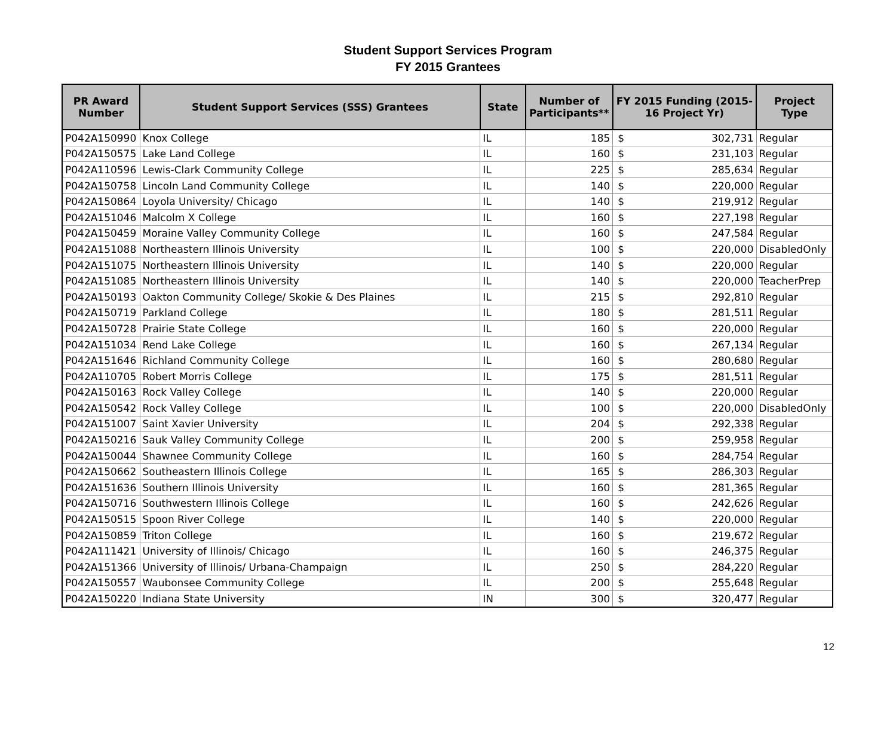Student Support Services Program
FY 2015 Grantees
| PR Award Number | Student Support Services (SSS) Grantees | State | Number of Participants** | FY 2015 Funding (2015-16 Project Yr) | | Project Type |
| --- | --- | --- | --- | --- | --- | --- |
| P042A150990 | Knox College | IL | 185 | $ | 302,731 | Regular |
| P042A150575 | Lake Land College | IL | 160 | $ | 231,103 | Regular |
| P042A110596 | Lewis-Clark Community College | IL | 225 | $ | 285,634 | Regular |
| P042A150758 | Lincoln Land Community College | IL | 140 | $ | 220,000 | Regular |
| P042A150864 | Loyola University/ Chicago | IL | 140 | $ | 219,912 | Regular |
| P042A151046 | Malcolm X College | IL | 160 | $ | 227,198 | Regular |
| P042A150459 | Moraine Valley Community College | IL | 160 | $ | 247,584 | Regular |
| P042A151088 | Northeastern Illinois University | IL | 100 | $ | 220,000 | DisabledOnly |
| P042A151075 | Northeastern Illinois University | IL | 140 | $ | 220,000 | Regular |
| P042A151085 | Northeastern Illinois University | IL | 140 | $ | 220,000 | TeacherPrep |
| P042A150193 | Oakton Community College/ Skokie & Des Plaines | IL | 215 | $ | 292,810 | Regular |
| P042A150719 | Parkland College | IL | 180 | $ | 281,511 | Regular |
| P042A150728 | Prairie State College | IL | 160 | $ | 220,000 | Regular |
| P042A151034 | Rend Lake College | IL | 160 | $ | 267,134 | Regular |
| P042A151646 | Richland Community College | IL | 160 | $ | 280,680 | Regular |
| P042A110705 | Robert Morris College | IL | 175 | $ | 281,511 | Regular |
| P042A150163 | Rock Valley College | IL | 140 | $ | 220,000 | Regular |
| P042A150542 | Rock Valley College | IL | 100 | $ | 220,000 | DisabledOnly |
| P042A151007 | Saint Xavier University | IL | 204 | $ | 292,338 | Regular |
| P042A150216 | Sauk Valley Community College | IL | 200 | $ | 259,958 | Regular |
| P042A150044 | Shawnee Community College | IL | 160 | $ | 284,754 | Regular |
| P042A150662 | Southeastern Illinois College | IL | 165 | $ | 286,303 | Regular |
| P042A151636 | Southern Illinois University | IL | 160 | $ | 281,365 | Regular |
| P042A150716 | Southwestern Illinois College | IL | 160 | $ | 242,626 | Regular |
| P042A150515 | Spoon River College | IL | 140 | $ | 220,000 | Regular |
| P042A150859 | Triton College | IL | 160 | $ | 219,672 | Regular |
| P042A111421 | University of Illinois/ Chicago | IL | 160 | $ | 246,375 | Regular |
| P042A151366 | University of Illinois/ Urbana-Champaign | IL | 250 | $ | 284,220 | Regular |
| P042A150557 | Waubonsee Community College | IL | 200 | $ | 255,648 | Regular |
| P042A150220 | Indiana State University | IN | 300 | $ | 320,477 | Regular |
12